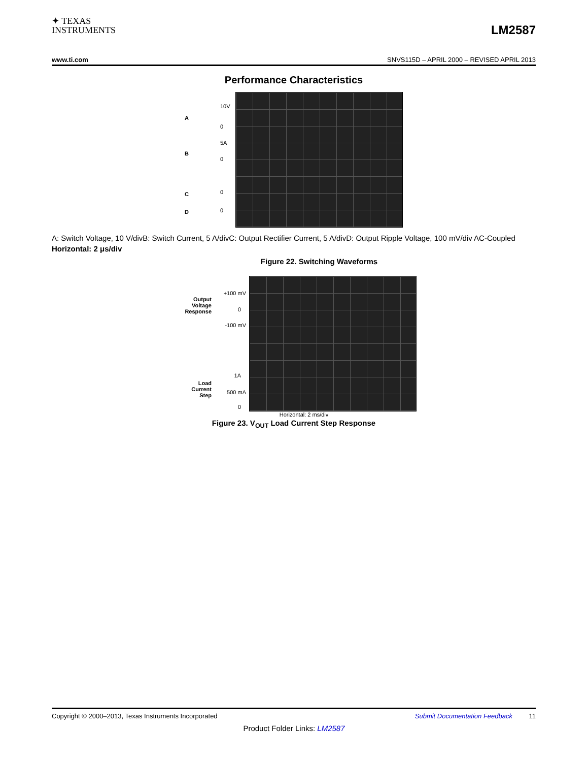✦ TEXAS
INSTRUMENTS
LM2587
www.ti.com SNVS115D – APRIL 2000 – REVISED APRIL 2013
Performance Characteristics
A
B
C
D
10V
0
5A
0
0
0
A: Switch Voltage, 10 V/divB: Switch Current, 5 A/divC: Output Rectifier Current, 5 A/divD: Output Ripple Voltage, 100 mV/div AC-Coupled
Horizontal: 2 μs/div
Figure 22. Switching Waveforms
Output
Voltage
Response
Load
Current
Step
+100 mV
0
-100 mV
1A
500 mA
0
Horizontal: 2 ms/div
Figure 23. V<sub>OUT</sub> Load Current Step Response
Copyright © 2000–2013, Texas Instruments Incorporated Submit Documentation Feedback 11
Product Folder Links: LM2587